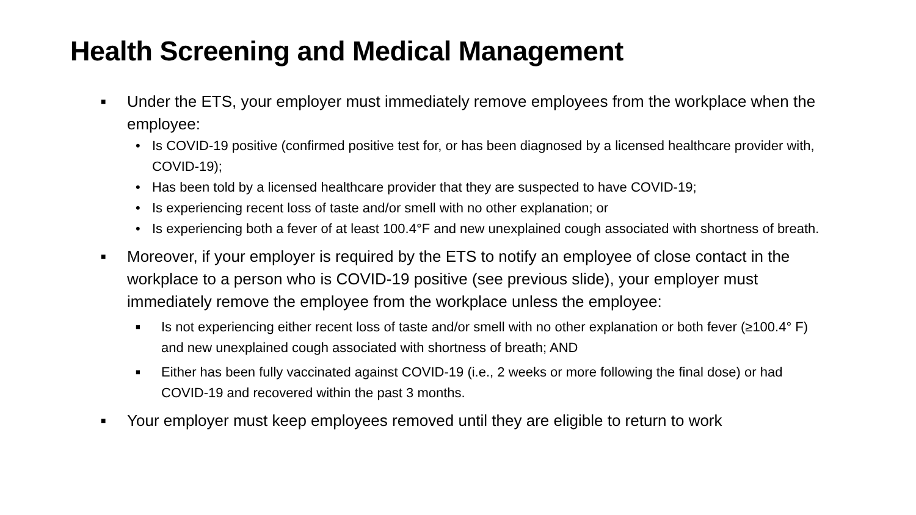Health Screening and Medical Management
■ Under the ETS, your employer must immediately remove employees from the workplace when the employee:
• Is COVID-19 positive (confirmed positive test for, or has been diagnosed by a licensed healthcare provider with, COVID-19);
• Has been told by a licensed healthcare provider that they are suspected to have COVID-19;
• Is experiencing recent loss of taste and/or smell with no other explanation; or
• Is experiencing both a fever of at least 100.4°F and new unexplained cough associated with shortness of breath.
■ Moreover, if your employer is required by the ETS to notify an employee of close contact in the workplace to a person who is COVID-19 positive (see previous slide), your employer must immediately remove the employee from the workplace unless the employee:
■ Is not experiencing either recent loss of taste and/or smell with no other explanation or both fever (≥100.4° F) and new unexplained cough associated with shortness of breath; AND
■ Either has been fully vaccinated against COVID-19 (i.e., 2 weeks or more following the final dose) or had COVID-19 and recovered within the past 3 months.
■ Your employer must keep employees removed until they are eligible to return to work